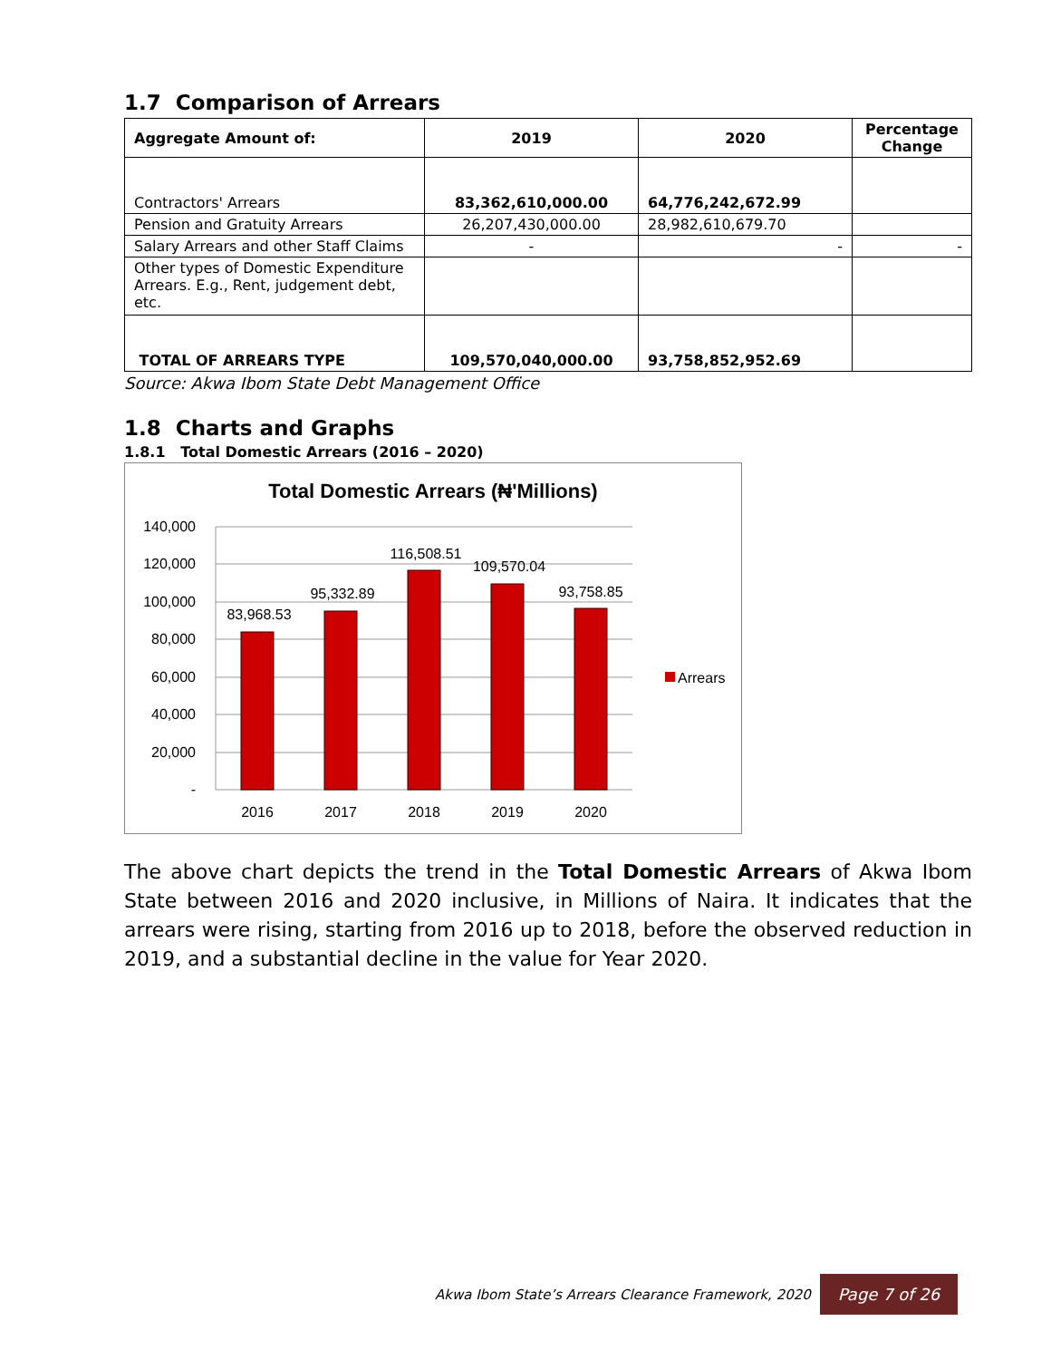1.7 Comparison of Arrears
| Aggregate Amount of: | 2019 | 2020 | Percentage Change |
| --- | --- | --- | --- |
| Contractors' Arrears | 83,362,610,000.00 | 64,776,242,672.99 | |
| Pension and Gratuity Arrears | 26,207,430,000.00 | 28,982,610,679.70 | |
| Salary Arrears and other Staff Claims | - | - | - |
| Other types of Domestic Expenditure Arrears. E.g., Rent, judgement debt, etc. | | | |
| TOTAL OF ARREARS TYPE | 109,570,040,000.00 | 93,758,852,952.69 | |
Source: Akwa Ibom State Debt Management Office
1.8 Charts and Graphs
1.8.1 Total Domestic Arrears (2016 – 2020)
Total Domestic Arrears (₦'Millions)
140,000
120,000
100,000
80,000
60,000
40,000
20,000
-
83,968.53
95,332.89
116,508.51
109,570.04
93,758.85
2016
2017
2018
2019
2020
Arrears
The above chart depicts the trend in the Total Domestic Arrears of Akwa Ibom State between 2016 and 2020 inclusive, in Millions of Naira. It indicates that the arrears were rising, starting from 2016 up to 2018, before the observed reduction in 2019, and a substantial decline in the value for Year 2020.
Akwa Ibom State’s Arrears Clearance Framework, 2020
Page 7 of 26